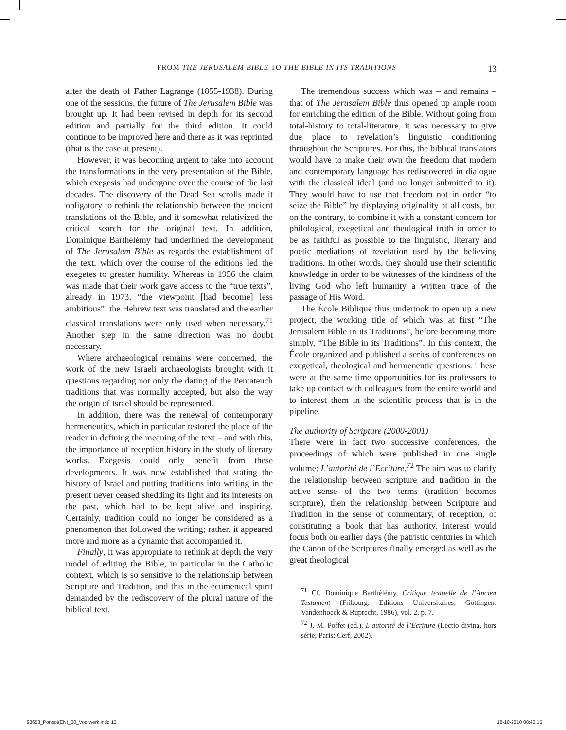FROM THE JERUSALEM BIBLE TO THE BIBLE IN ITS TRADITIONS 13
after the death of Father Lagrange (1855-1938). During one of the sessions, the future of The Jerusalem Bible was brought up. It had been revised in depth for its second edition and partially for the third edition. It could continue to be improved here and there as it was reprinted (that is the case at present).
However, it was becoming urgent to take into account the transformations in the very presentation of the Bible, which exegesis had undergone over the course of the last decades. The discovery of the Dead Sea scrolls made it obligatory to rethink the relationship between the ancient translations of the Bible, and it somewhat relativized the critical search for the original text. In addition, Dominique Barthélémy had underlined the development of The Jerusalem Bible as regards the establishment of the text, which over the course of the editions led the exegetes to greater humility. Whereas in 1956 the claim was made that their work gave access to the “true texts”, already in 1973, “the viewpoint [had become] less ambitious”: the Hebrew text was translated and the earlier classical translations were only used when necessary.<sup>71</sup> Another step in the same direction was no doubt necessary.
Where archaeological remains were concerned, the work of the new Israeli archaeologists brought with it questions regarding not only the dating of the Pentateuch traditions that was normally accepted, but also the way the origin of Israel should be represented.
In addition, there was the renewal of contemporary hermeneutics, which in particular restored the place of the reader in defining the meaning of the text – and with this, the importance of reception history in the study of literary works. Exegesis could only benefit from these developments. It was now established that stating the history of Israel and putting traditions into writing in the present never ceased shedding its light and its interests on the past, which had to be kept alive and inspiring. Certainly, tradition could no longer be considered as a phenomenon that followed the writing; rather, it appeared more and more as a dynamic that accompanied it.
Finally, it was appropriate to rethink at depth the very model of editing the Bible, in particular in the Catholic context, which is so sensitive to the relationship between Scripture and Tradition, and this in the ecumenical spirit demanded by the rediscovery of the plural nature of the biblical text.
The tremendous success which was – and remains – that of The Jerusalem Bible thus opened up ample room for enriching the edition of the Bible. Without going from total-history to total-literature, it was necessary to give due place to revelation’s linguistic conditioning throughout the Scriptures. For this, the biblical translators would have to make their own the freedom that modern and contemporary language has rediscovered in dialogue with the classical ideal (and no longer submitted to it). They would have to use that freedom not in order “to seize the Bible” by displaying originality at all costs, but on the contrary, to combine it with a constant concern for philological, exegetical and theological truth in order to be as faithful as possible to the linguistic, literary and poetic mediations of revelation used by the believing traditions. In other words, they should use their scientific knowledge in order to be witnesses of the kindness of the living God who left humanity a written trace of the passage of His Word.
The École Biblique thus undertook to open up a new project, the working title of which was at first “The Jerusalem Bible in its Traditions”, before becoming more simply, “The Bible in its Traditions”. In this context, the École organized and published a series of conferences on exegetical, theological and hermeneutic questions. These were at the same time opportunities for its professors to take up contact with colleagues from the entire world and to interest them in the scientific process that is in the pipeline.
The authority of Scripture (2000-2001)
There were in fact two successive conferences, the proceedings of which were published in one single volume: L’autorité de l’Ecriture.<sup>72</sup> The aim was to clarify the relationship between scripture and tradition in the active sense of the two terms (tradition becomes scripture), then the relationship between Scripture and Tradition in the sense of commentary, of reception, of constituting a book that has authority. Interest would focus both on earlier days (the patristic centuries in which the Canon of the Scriptures finally emerged as well as the great theological
<sup>71</sup> Cf. Dominique Barthélémy, Critique textuelle de l’Ancien Testament (Fribourg: Editions Universitaires; Göttingen: Vandenhoeck & Ruprecht, 1986), vol. 2, p. 7.
<sup>72</sup> J.-M. Poffet (ed.), L’autorité de l’Ecriture (Lectio divina, hors série; Paris: Cerf, 2002).
93653_Ponsot(EN)_00_Voorwerk.indd 13 18-10-2010 08:40:15